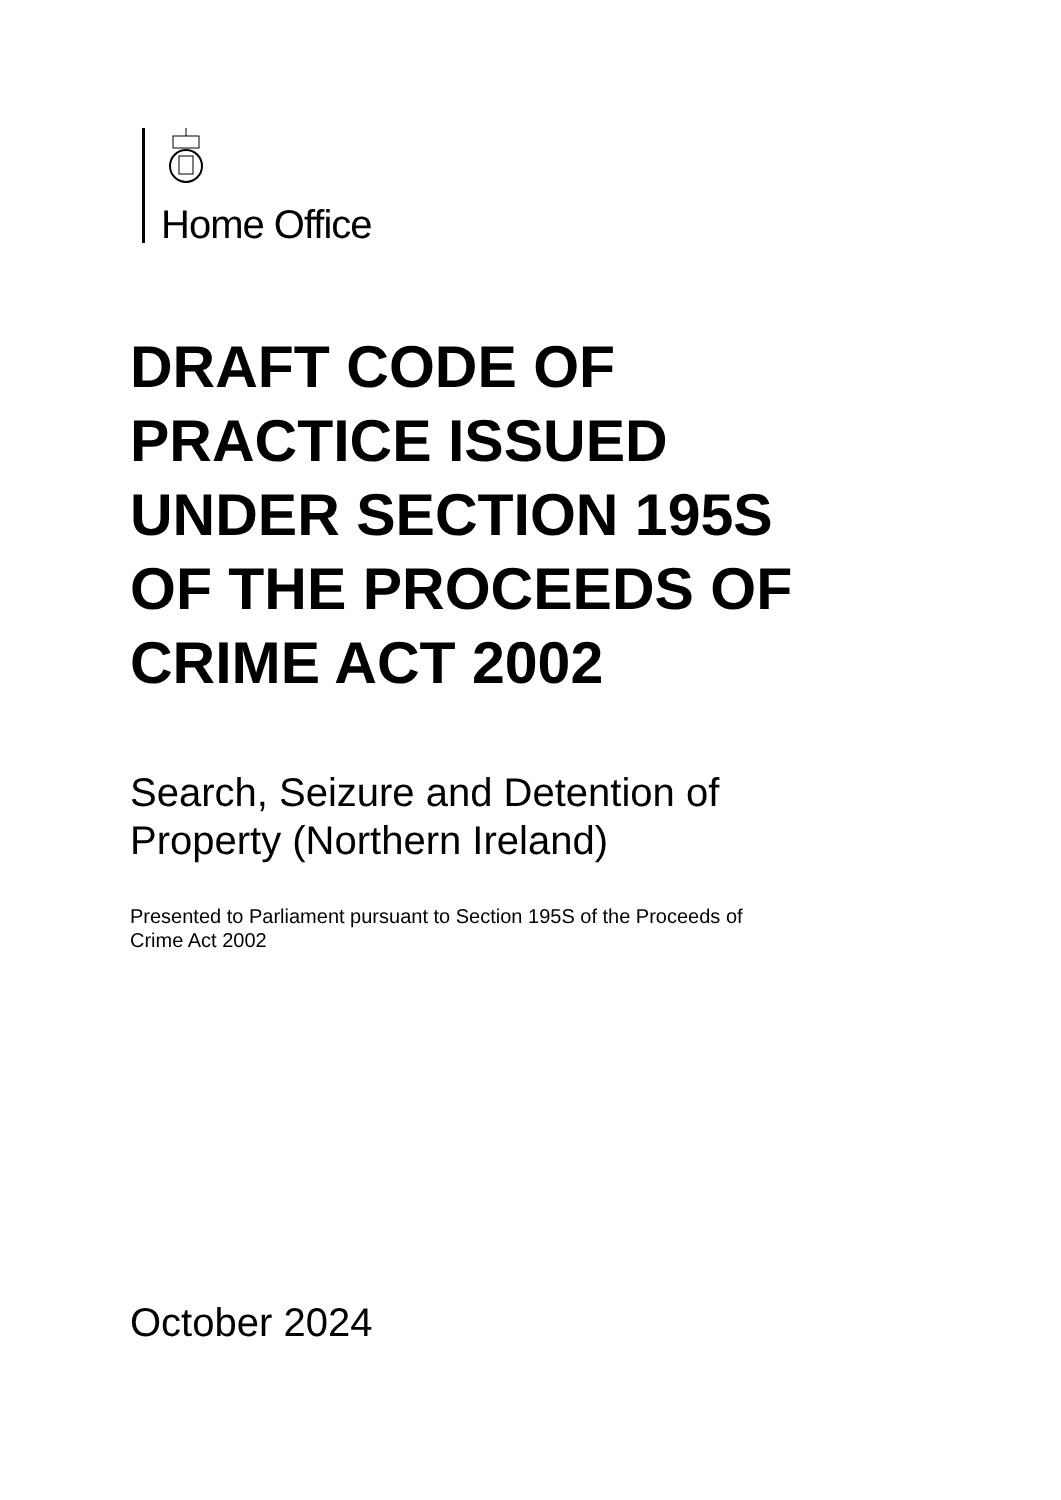Home Office
DRAFT CODE OF
PRACTICE ISSUED
UNDER SECTION 195S
OF THE PROCEEDS OF
CRIME ACT 2002
Search, Seizure and Detention of
Property (Northern Ireland)
Presented to Parliament pursuant to Section 195S of the Proceeds of
Crime Act 2002
October 2024